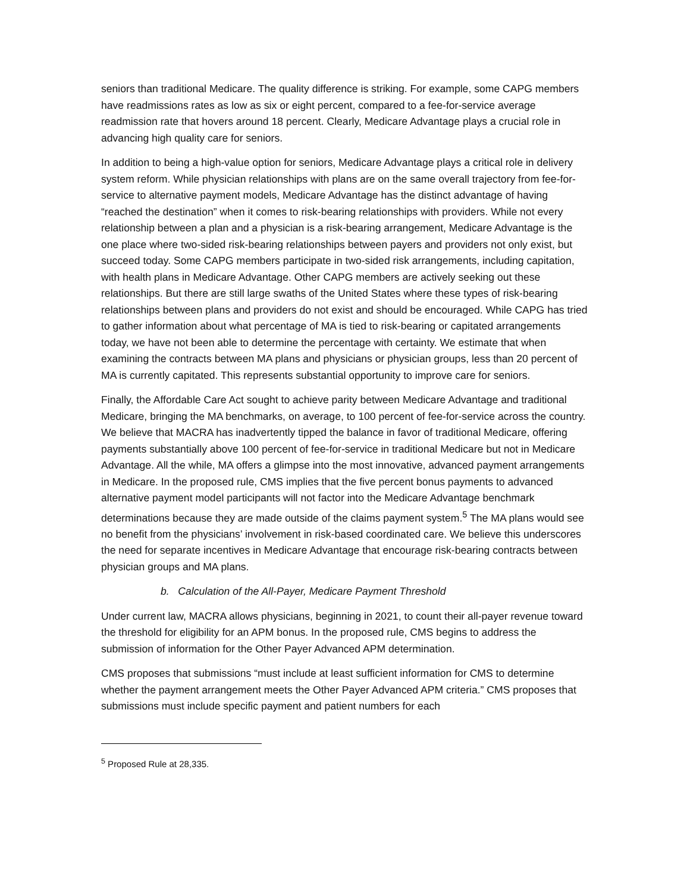seniors than traditional Medicare. The quality difference is striking. For example, some CAPG members have readmissions rates as low as six or eight percent, compared to a fee-for-service average readmission rate that hovers around 18 percent. Clearly, Medicare Advantage plays a crucial role in advancing high quality care for seniors.
In addition to being a high-value option for seniors, Medicare Advantage plays a critical role in delivery system reform. While physician relationships with plans are on the same overall trajectory from fee-for-service to alternative payment models, Medicare Advantage has the distinct advantage of having “reached the destination” when it comes to risk-bearing relationships with providers. While not every relationship between a plan and a physician is a risk-bearing arrangement, Medicare Advantage is the one place where two-sided risk-bearing relationships between payers and providers not only exist, but succeed today. Some CAPG members participate in two-sided risk arrangements, including capitation, with health plans in Medicare Advantage. Other CAPG members are actively seeking out these relationships. But there are still large swaths of the United States where these types of risk-bearing relationships between plans and providers do not exist and should be encouraged. While CAPG has tried to gather information about what percentage of MA is tied to risk-bearing or capitated arrangements today, we have not been able to determine the percentage with certainty. We estimate that when examining the contracts between MA plans and physicians or physician groups, less than 20 percent of MA is currently capitated. This represents substantial opportunity to improve care for seniors.
Finally, the Affordable Care Act sought to achieve parity between Medicare Advantage and traditional Medicare, bringing the MA benchmarks, on average, to 100 percent of fee-for-service across the country. We believe that MACRA has inadvertently tipped the balance in favor of traditional Medicare, offering payments substantially above 100 percent of fee-for-service in traditional Medicare but not in Medicare Advantage. All the while, MA offers a glimpse into the most innovative, advanced payment arrangements in Medicare. In the proposed rule, CMS implies that the five percent bonus payments to advanced alternative payment model participants will not factor into the Medicare Advantage benchmark determinations because they are made outside of the claims payment system.<sup>5</sup> The MA plans would see no benefit from the physicians’ involvement in risk-based coordinated care. We believe this underscores the need for separate incentives in Medicare Advantage that encourage risk-bearing contracts between physician groups and MA plans.
b. Calculation of the All-Payer, Medicare Payment Threshold
Under current law, MACRA allows physicians, beginning in 2021, to count their all-payer revenue toward the threshold for eligibility for an APM bonus. In the proposed rule, CMS begins to address the submission of information for the Other Payer Advanced APM determination.
CMS proposes that submissions “must include at least sufficient information for CMS to determine whether the payment arrangement meets the Other Payer Advanced APM criteria.” CMS proposes that submissions must include specific payment and patient numbers for each
<sup>5</sup> Proposed Rule at 28,335.